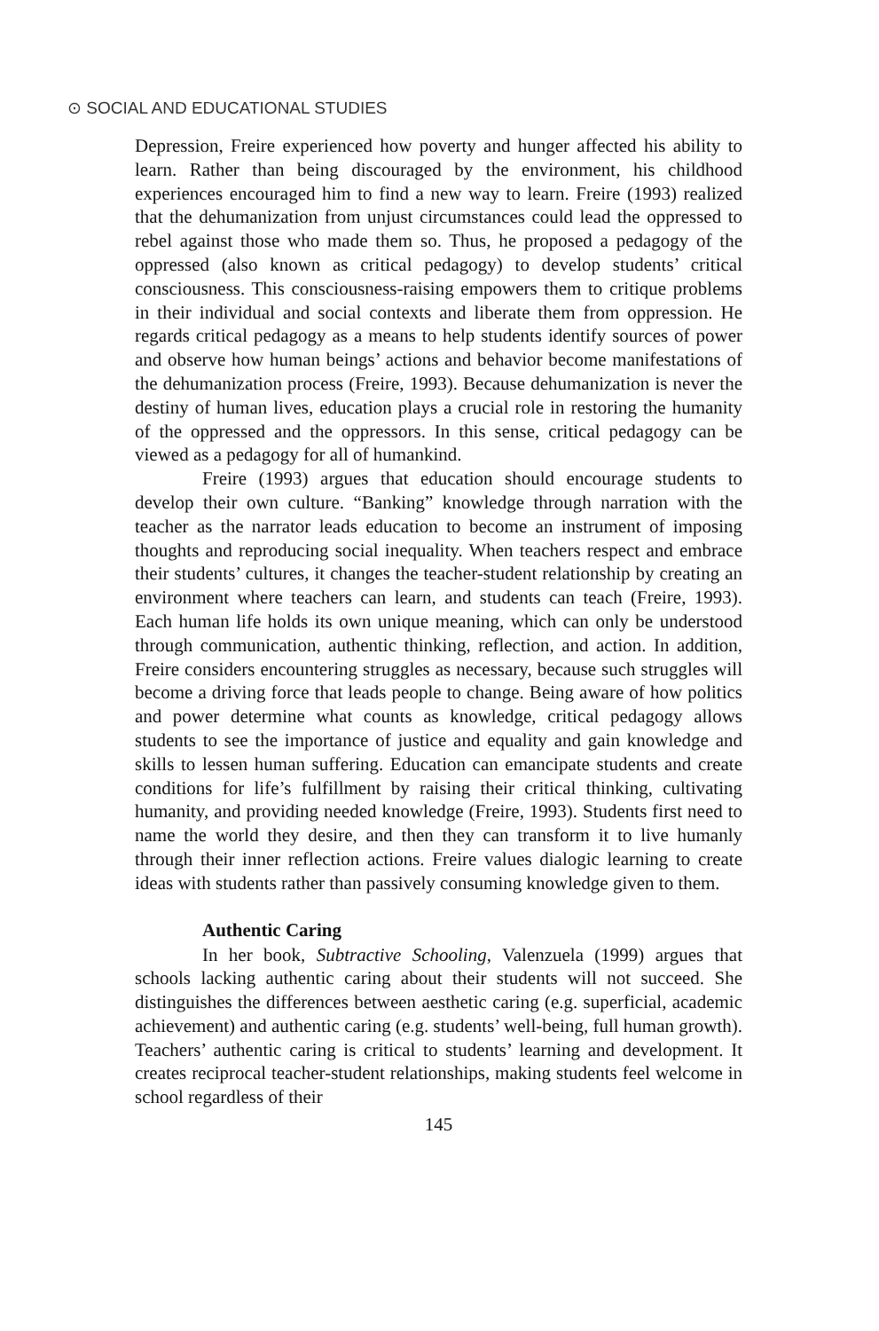⊙ SOCIAL AND EDUCATIONAL STUDIES
Depression, Freire experienced how poverty and hunger affected his ability to learn. Rather than being discouraged by the environment, his childhood experiences encouraged him to find a new way to learn. Freire (1993) realized that the dehumanization from unjust circumstances could lead the oppressed to rebel against those who made them so. Thus, he proposed a pedagogy of the oppressed (also known as critical pedagogy) to develop students’ critical consciousness. This consciousness-raising empowers them to critique problems in their individual and social contexts and liberate them from oppression. He regards critical pedagogy as a means to help students identify sources of power and observe how human beings’ actions and behavior become manifestations of the dehumanization process (Freire, 1993). Because dehumanization is never the destiny of human lives, education plays a crucial role in restoring the humanity of the oppressed and the oppressors. In this sense, critical pedagogy can be viewed as a pedagogy for all of humankind.
Freire (1993) argues that education should encourage students to develop their own culture. “Banking” knowledge through narration with the teacher as the narrator leads education to become an instrument of imposing thoughts and reproducing social inequality. When teachers respect and embrace their students’ cultures, it changes the teacher-student relationship by creating an environment where teachers can learn, and students can teach (Freire, 1993). Each human life holds its own unique meaning, which can only be understood through communication, authentic thinking, reflection, and action. In addition, Freire considers encountering struggles as necessary, because such struggles will become a driving force that leads people to change. Being aware of how politics and power determine what counts as knowledge, critical pedagogy allows students to see the importance of justice and equality and gain knowledge and skills to lessen human suffering. Education can emancipate students and create conditions for life’s fulfillment by raising their critical thinking, cultivating humanity, and providing needed knowledge (Freire, 1993). Students first need to name the world they desire, and then they can transform it to live humanly through their inner reflection actions. Freire values dialogic learning to create ideas with students rather than passively consuming knowledge given to them.
Authentic Caring
In her book, Subtractive Schooling, Valenzuela (1999) argues that schools lacking authentic caring about their students will not succeed. She distinguishes the differences between aesthetic caring (e.g. superficial, academic achievement) and authentic caring (e.g. students’ well-being, full human growth). Teachers’ authentic caring is critical to students’ learning and development. It creates reciprocal teacher-student relationships, making students feel welcome in school regardless of their
145